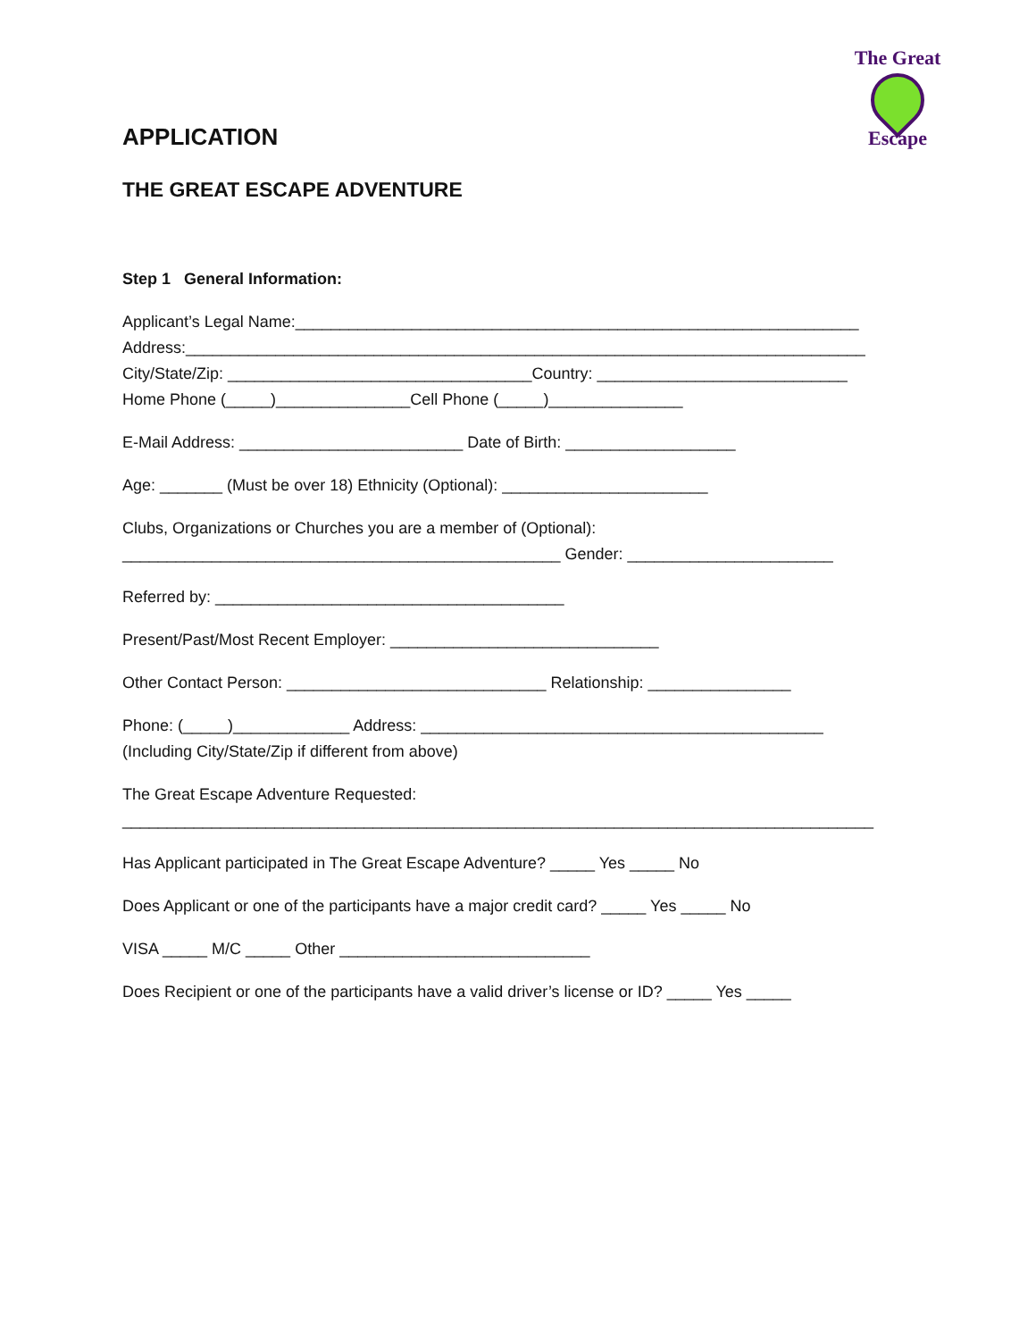The Great
Escape
APPLICATION
THE GREAT ESCAPE ADVENTURE
Step 1 General Information:
Applicant’s Legal Name:_______________________________________________________________
Address:____________________________________________________________________________
City/State/Zip: __________________________________Country: ____________________________
Home Phone (_____)_______________Cell Phone (_____)_______________
E-Mail Address: _________________________ Date of Birth: ___________________
Age: _______ (Must be over 18) Ethnicity (Optional): _______________________
Clubs, Organizations or Churches you are a member of (Optional):
_________________________________________________ Gender: _______________________
Referred by: _______________________________________
Present/Past/Most Recent Employer: ______________________________
Other Contact Person: _____________________________ Relationship: ________________
Phone: (_____)_____________ Address: _____________________________________________
(Including City/State/Zip if different from above)
The Great Escape Adventure Requested:
____________________________________________________________________________________
Has Applicant participated in The Great Escape Adventure? _____ Yes _____ No
Does Applicant or one of the participants have a major credit card? _____ Yes _____ No
VISA _____ M/C _____ Other ____________________________
Does Recipient or one of the participants have a valid driver’s license or ID? _____ Yes _____